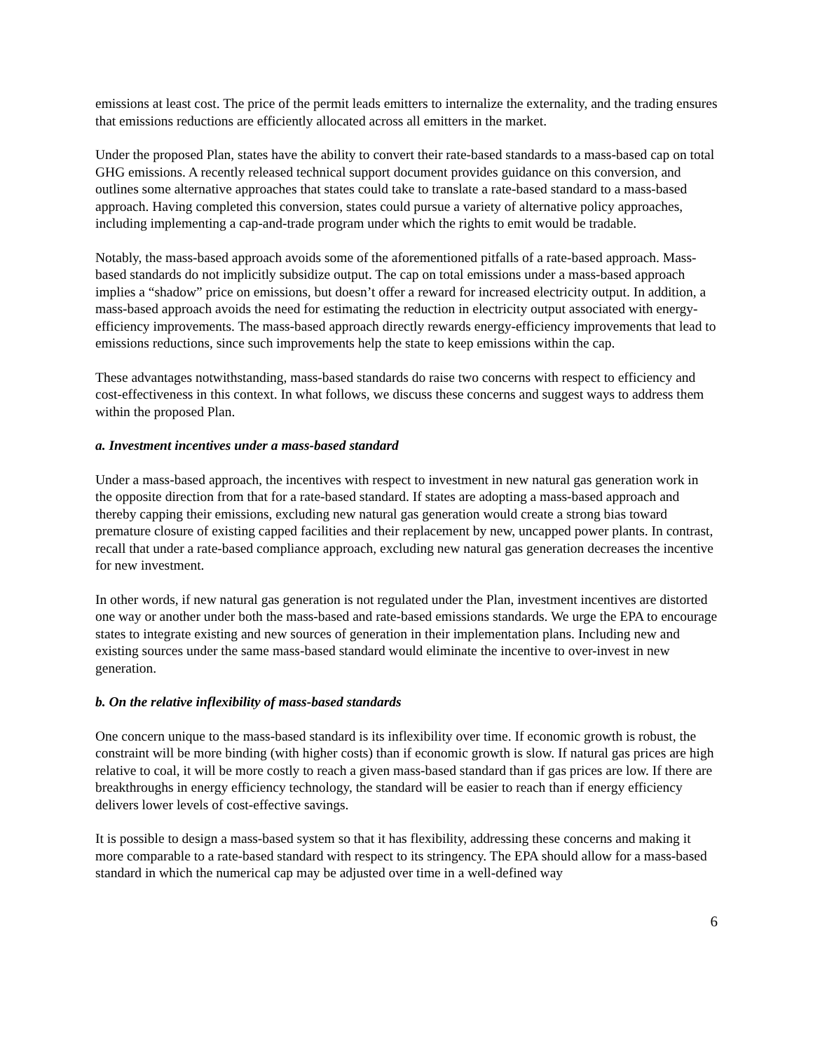emissions at least cost. The price of the permit leads emitters to internalize the externality, and the trading ensures that emissions reductions are efficiently allocated across all emitters in the market.
Under the proposed Plan, states have the ability to convert their rate-based standards to a mass-based cap on total GHG emissions. A recently released technical support document provides guidance on this conversion, and outlines some alternative approaches that states could take to translate a rate-based standard to a mass-based approach. Having completed this conversion, states could pursue a variety of alternative policy approaches, including implementing a cap-and-trade program under which the rights to emit would be tradable.
Notably, the mass-based approach avoids some of the aforementioned pitfalls of a rate-based approach. Mass-based standards do not implicitly subsidize output. The cap on total emissions under a mass-based approach implies a “shadow” price on emissions, but doesn’t offer a reward for increased electricity output. In addition, a mass-based approach avoids the need for estimating the reduction in electricity output associated with energy-efficiency improvements. The mass-based approach directly rewards energy-efficiency improvements that lead to emissions reductions, since such improvements help the state to keep emissions within the cap.
These advantages notwithstanding, mass-based standards do raise two concerns with respect to efficiency and cost-effectiveness in this context. In what follows, we discuss these concerns and suggest ways to address them within the proposed Plan.
a. Investment incentives under a mass-based standard
Under a mass-based approach, the incentives with respect to investment in new natural gas generation work in the opposite direction from that for a rate-based standard. If states are adopting a mass-based approach and thereby capping their emissions, excluding new natural gas generation would create a strong bias toward premature closure of existing capped facilities and their replacement by new, uncapped power plants. In contrast, recall that under a rate-based compliance approach, excluding new natural gas generation decreases the incentive for new investment.
In other words, if new natural gas generation is not regulated under the Plan, investment incentives are distorted one way or another under both the mass-based and rate-based emissions standards. We urge the EPA to encourage states to integrate existing and new sources of generation in their implementation plans. Including new and existing sources under the same mass-based standard would eliminate the incentive to over-invest in new generation.
b. On the relative inflexibility of mass-based standards
One concern unique to the mass-based standard is its inflexibility over time. If economic growth is robust, the constraint will be more binding (with higher costs) than if economic growth is slow. If natural gas prices are high relative to coal, it will be more costly to reach a given mass-based standard than if gas prices are low. If there are breakthroughs in energy efficiency technology, the standard will be easier to reach than if energy efficiency delivers lower levels of cost-effective savings.
It is possible to design a mass-based system so that it has flexibility, addressing these concerns and making it more comparable to a rate-based standard with respect to its stringency. The EPA should allow for a mass-based standard in which the numerical cap may be adjusted over time in a well-defined way
6